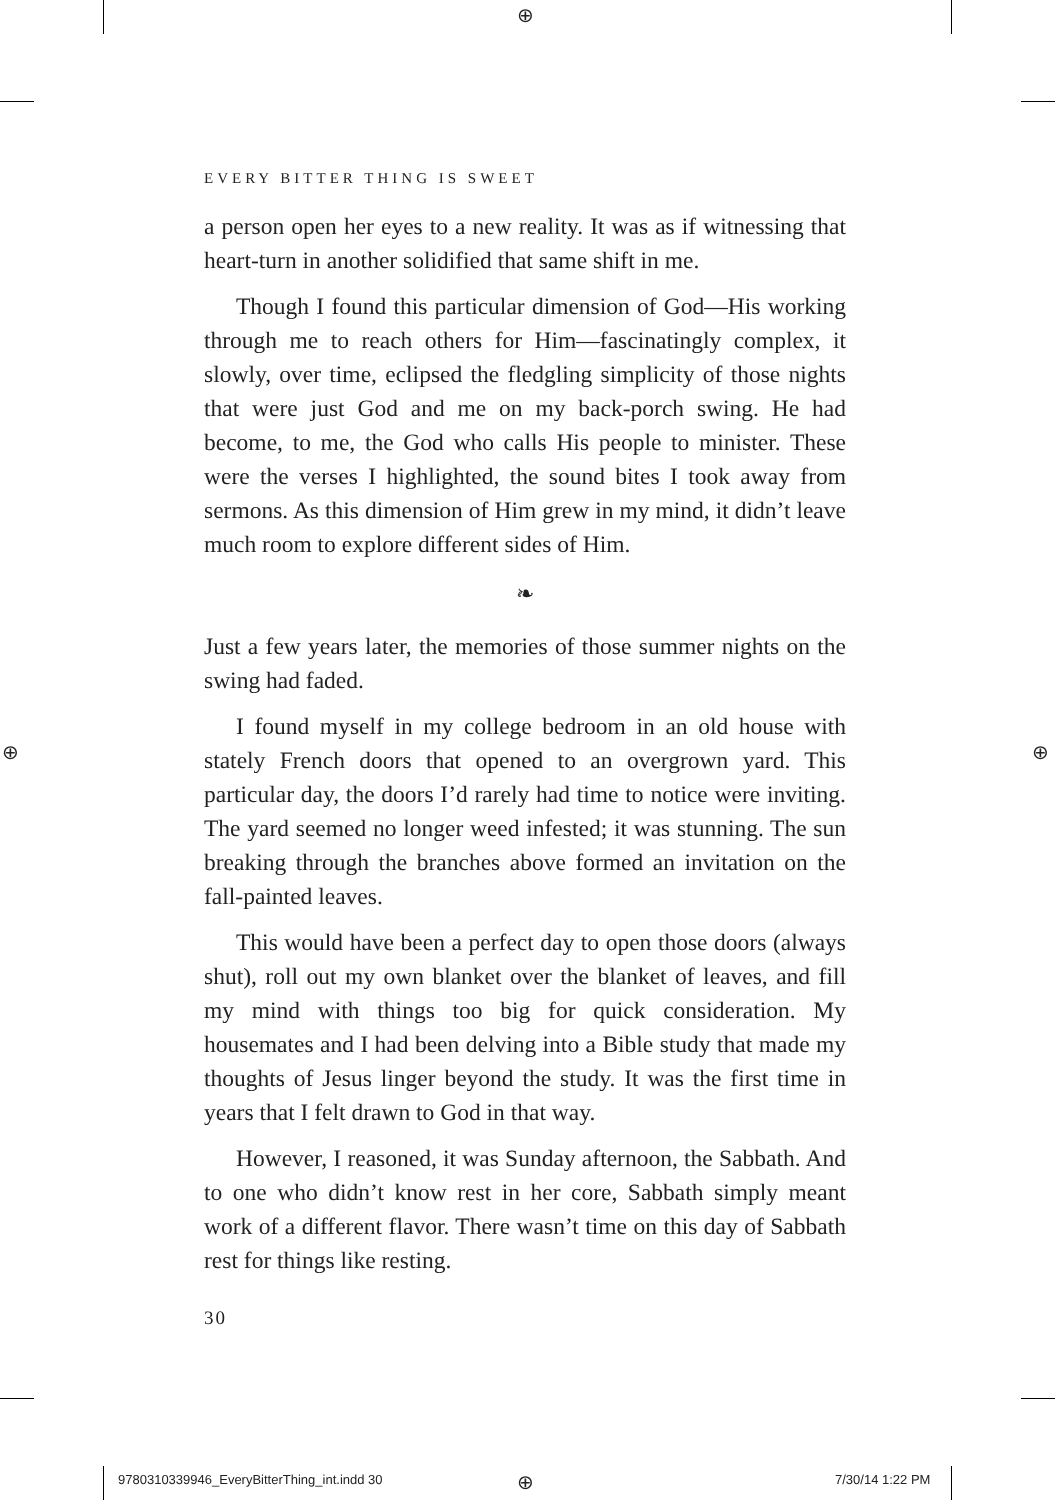⊕
⊕ ⊕
EVERY BITTER THING IS SWEET
a person open her eyes to a new reality. It was as if witnessing that heart-turn in another solidified that same shift in me.
Though I found this particular dimension of God—His working through me to reach others for Him—fascinatingly complex, it slowly, over time, eclipsed the fledgling simplicity of those nights that were just God and me on my back-porch swing. He had become, to me, the God who calls His people to minister. These were the verses I highlighted, the sound bites I took away from sermons. As this dimension of Him grew in my mind, it didn’t leave much room to explore different sides of Him.
❧
Just a few years later, the memories of those summer nights on the swing had faded.
I found myself in my college bedroom in an old house with stately French doors that opened to an overgrown yard. This particular day, the doors I’d rarely had time to notice were inviting. The yard seemed no longer weed infested; it was stunning. The sun breaking through the branches above formed an invitation on the fall-painted leaves.
This would have been a perfect day to open those doors (always shut), roll out my own blanket over the blanket of leaves, and fill my mind with things too big for quick consideration. My housemates and I had been delving into a Bible study that made my thoughts of Jesus linger beyond the study. It was the first time in years that I felt drawn to God in that way.
However, I reasoned, it was Sunday afternoon, the Sabbath. And to one who didn’t know rest in her core, Sabbath simply meant work of a different flavor. There wasn’t time on this day of Sabbath rest for things like resting.
30
9780310339946_EveryBitterThing_int.indd 30
⊕ 7/30/14 1:22 PM